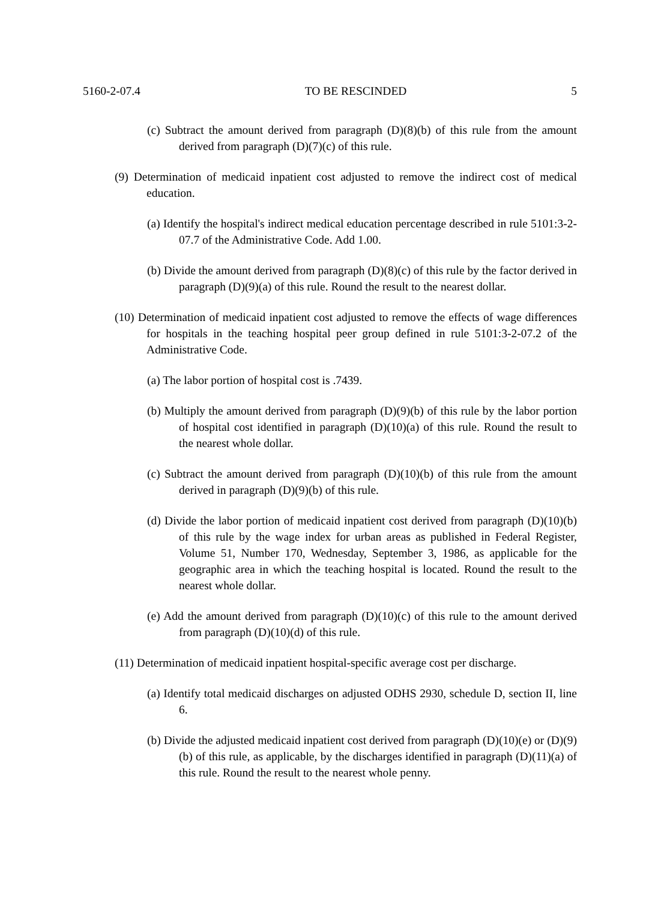5160-2-07.4 TO BE RESCINDED 5
(c) Subtract the amount derived from paragraph (D)(8)(b) of this rule from the amount derived from paragraph (D)(7)(c) of this rule.
(9) Determination of medicaid inpatient cost adjusted to remove the indirect cost of medical education.
(a) Identify the hospital's indirect medical education percentage described in rule 5101:3-2-07.7 of the Administrative Code. Add 1.00.
(b) Divide the amount derived from paragraph (D)(8)(c) of this rule by the factor derived in paragraph (D)(9)(a) of this rule. Round the result to the nearest dollar.
(10) Determination of medicaid inpatient cost adjusted to remove the effects of wage differences for hospitals in the teaching hospital peer group defined in rule 5101:3-2-07.2 of the Administrative Code.
(a) The labor portion of hospital cost is .7439.
(b) Multiply the amount derived from paragraph (D)(9)(b) of this rule by the labor portion of hospital cost identified in paragraph (D)(10)(a) of this rule. Round the result to the nearest whole dollar.
(c) Subtract the amount derived from paragraph (D)(10)(b) of this rule from the amount derived in paragraph (D)(9)(b) of this rule.
(d) Divide the labor portion of medicaid inpatient cost derived from paragraph (D)(10)(b) of this rule by the wage index for urban areas as published in Federal Register, Volume 51, Number 170, Wednesday, September 3, 1986, as applicable for the geographic area in which the teaching hospital is located. Round the result to the nearest whole dollar.
(e) Add the amount derived from paragraph (D)(10)(c) of this rule to the amount derived from paragraph (D)(10)(d) of this rule.
(11) Determination of medicaid inpatient hospital-specific average cost per discharge.
(a) Identify total medicaid discharges on adjusted ODHS 2930, schedule D, section II, line 6.
(b) Divide the adjusted medicaid inpatient cost derived from paragraph (D)(10)(e) or (D)(9)(b) of this rule, as applicable, by the discharges identified in paragraph (D)(11)(a) of this rule. Round the result to the nearest whole penny.